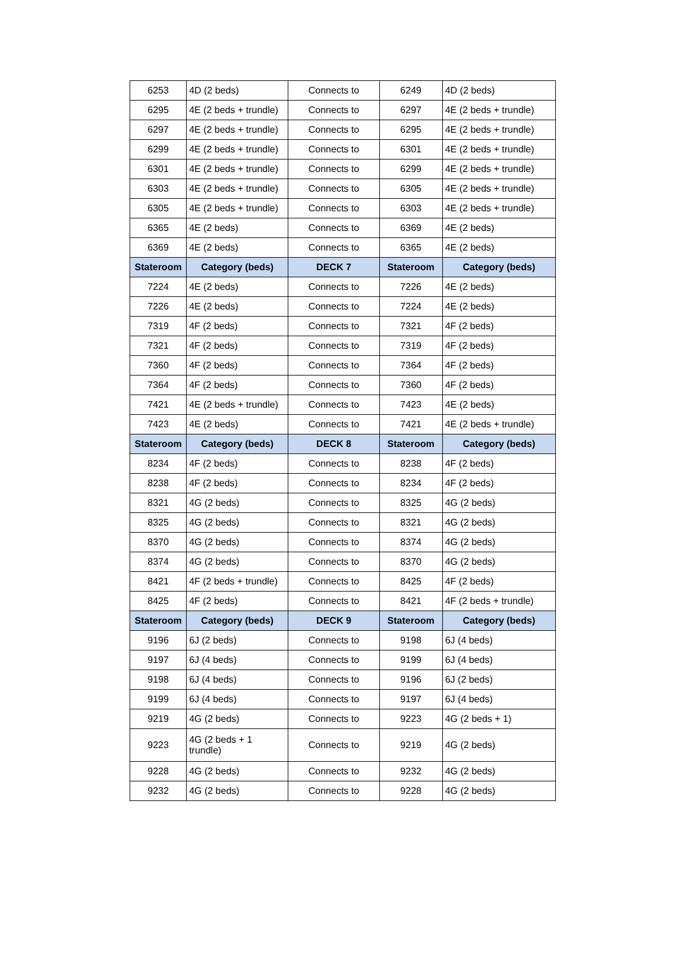| 6253 | 4D (2 beds) | Connects to | 6249 | 4D (2 beds) |
| 6295 | 4E (2 beds + trundle) | Connects to | 6297 | 4E (2 beds + trundle) |
| 6297 | 4E (2 beds + trundle) | Connects to | 6295 | 4E (2 beds + trundle) |
| 6299 | 4E (2 beds + trundle) | Connects to | 6301 | 4E (2 beds + trundle) |
| 6301 | 4E (2 beds + trundle) | Connects to | 6299 | 4E (2 beds + trundle) |
| 6303 | 4E (2 beds + trundle) | Connects to | 6305 | 4E (2 beds + trundle) |
| 6305 | 4E (2 beds + trundle) | Connects to | 6303 | 4E (2 beds + trundle) |
| 6365 | 4E (2 beds) | Connects to | 6369 | 4E (2 beds) |
| 6369 | 4E (2 beds) | Connects to | 6365 | 4E (2 beds) |
| Stateroom | Category (beds) | DECK 7 | Stateroom | Category (beds) |
| 7224 | 4E (2 beds) | Connects to | 7226 | 4E (2 beds) |
| 7226 | 4E (2 beds) | Connects to | 7224 | 4E (2 beds) |
| 7319 | 4F (2 beds) | Connects to | 7321 | 4F (2 beds) |
| 7321 | 4F (2 beds) | Connects to | 7319 | 4F (2 beds) |
| 7360 | 4F (2 beds) | Connects to | 7364 | 4F (2 beds) |
| 7364 | 4F (2 beds) | Connects to | 7360 | 4F (2 beds) |
| 7421 | 4E (2 beds + trundle) | Connects to | 7423 | 4E (2 beds) |
| 7423 | 4E (2 beds) | Connects to | 7421 | 4E (2 beds + trundle) |
| Stateroom | Category (beds) | DECK 8 | Stateroom | Category (beds) |
| 8234 | 4F (2 beds) | Connects to | 8238 | 4F (2 beds) |
| 8238 | 4F (2 beds) | Connects to | 8234 | 4F (2 beds) |
| 8321 | 4G (2 beds) | Connects to | 8325 | 4G (2 beds) |
| 8325 | 4G (2 beds) | Connects to | 8321 | 4G (2 beds) |
| 8370 | 4G (2 beds) | Connects to | 8374 | 4G (2 beds) |
| 8374 | 4G (2 beds) | Connects to | 8370 | 4G (2 beds) |
| 8421 | 4F (2 beds + trundle) | Connects to | 8425 | 4F (2 beds) |
| 8425 | 4F (2 beds) | Connects to | 8421 | 4F (2 beds + trundle) |
| Stateroom | Category (beds) | DECK 9 | Stateroom | Category (beds) |
| 9196 | 6J (2 beds) | Connects to | 9198 | 6J (4 beds) |
| 9197 | 6J (4 beds) | Connects to | 9199 | 6J (4 beds) |
| 9198 | 6J (4 beds) | Connects to | 9196 | 6J (2 beds) |
| 9199 | 6J (4 beds) | Connects to | 9197 | 6J (4 beds) |
| 9219 | 4G (2 beds) | Connects to | 9223 | 4G (2 beds + 1) |
| 9223 | 4G (2 beds + 1 trundle) | Connects to | 9219 | 4G (2 beds) |
| 9228 | 4G (2 beds) | Connects to | 9232 | 4G (2 beds) |
| 9232 | 4G (2 beds) | Connects to | 9228 | 4G (2 beds) |